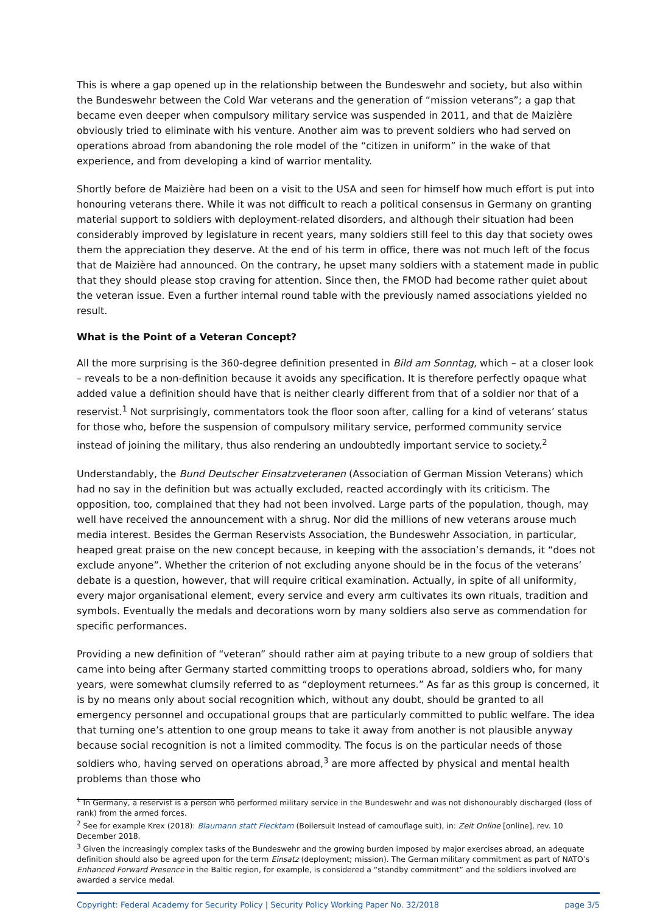This is where a gap opened up in the relationship between the Bundeswehr and society, but also within the Bundeswehr between the Cold War veterans and the generation of “mission veterans”; a gap that became even deeper when compulsory military service was suspended in 2011, and that de Maizière obviously tried to eliminate with his venture. Another aim was to prevent soldiers who had served on operations abroad from abandoning the role model of the “citizen in uniform” in the wake of that experience, and from developing a kind of warrior mentality.
Shortly before de Maizière had been on a visit to the USA and seen for himself how much effort is put into honouring veterans there. While it was not difficult to reach a political consensus in Germany on granting material support to soldiers with deployment-related disorders, and although their situation had been considerably improved by legislature in recent years, many soldiers still feel to this day that society owes them the appreciation they deserve. At the end of his term in office, there was not much left of the focus that de Maizière had announced. On the contrary, he upset many soldiers with a statement made in public that they should please stop craving for attention. Since then, the FMOD had become rather quiet about the veteran issue. Even a further internal round table with the previously named associations yielded no result.
What is the Point of a Veteran Concept?
All the more surprising is the 360-degree definition presented in Bild am Sonntag, which – at a closer look – reveals to be a non-definition because it avoids any specification. It is therefore perfectly opaque what added value a definition should have that is neither clearly different from that of a soldier nor that of a reservist.<sup>1</sup> Not surprisingly, commentators took the floor soon after, calling for a kind of veterans’ status for those who, before the suspension of compulsory military service, performed community service instead of joining the military, thus also rendering an undoubtedly important service to society.<sup>2</sup>
Understandably, the Bund Deutscher Einsatzveteranen (Association of German Mission Veterans) which had no say in the definition but was actually excluded, reacted accordingly with its criticism. The opposition, too, complained that they had not been involved. Large parts of the population, though, may well have received the announcement with a shrug. Nor did the millions of new veterans arouse much media interest. Besides the German Reservists Association, the Bundeswehr Association, in particular, heaped great praise on the new concept because, in keeping with the association’s demands, it “does not exclude anyone”. Whether the criterion of not excluding anyone should be in the focus of the veterans’ debate is a question, however, that will require critical examination. Actually, in spite of all uniformity, every major organisational element, every service and every arm cultivates its own rituals, tradition and symbols. Eventually the medals and decorations worn by many soldiers also serve as commendation for specific performances.
Providing a new definition of “veteran” should rather aim at paying tribute to a new group of soldiers that came into being after Germany started committing troops to operations abroad, soldiers who, for many years, were somewhat clumsily referred to as “deployment returnees.” As far as this group is concerned, it is by no means only about social recognition which, without any doubt, should be granted to all emergency personnel and occupational groups that are particularly committed to public welfare. The idea that turning one’s attention to one group means to take it away from another is not plausible anyway because social recognition is not a limited commodity. The focus is on the particular needs of those soldiers who, having served on operations abroad,<sup>3</sup> are more affected by physical and mental health problems than those who
<sup>1</sup> In Germany, a reservist is a person who performed military service in the Bundeswehr and was not dishonourably discharged (loss of rank) from the armed forces.
<sup>2</sup> See for example Krex (2018): Blaumann statt Flecktarn (Boilersuit Instead of camouflage suit), in: Zeit Online [online], rev. 10 December 2018.
<sup>3</sup> Given the increasingly complex tasks of the Bundeswehr and the growing burden imposed by major exercises abroad, an adequate definition should also be agreed upon for the term Einsatz (deployment; mission). The German military commitment as part of NATO’s Enhanced Forward Presence in the Baltic region, for example, is considered a “standby commitment” and the soldiers involved are awarded a service medal.
Copyright: Federal Academy for Security Policy | Security Policy Working Paper No. 32/2018 page 3/5